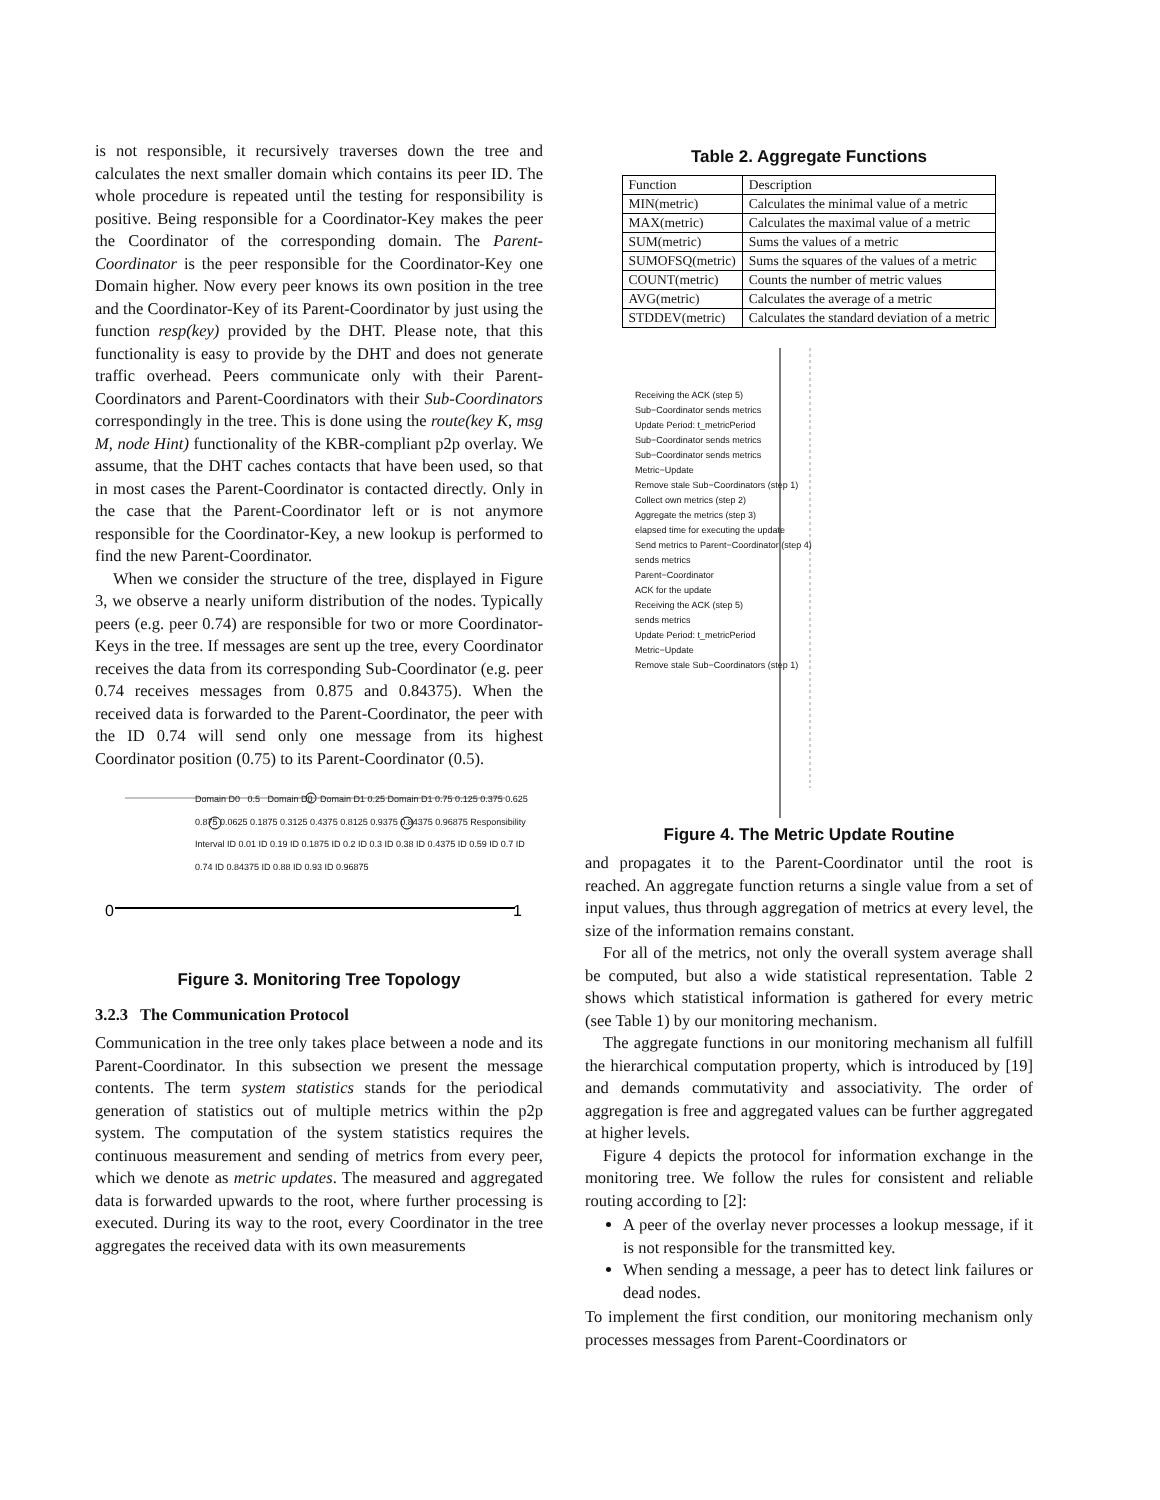is not responsible, it recursively traverses down the tree and calculates the next smaller domain which contains its peer ID. The whole procedure is repeated until the testing for responsibility is positive. Being responsible for a Coordinator-Key makes the peer the Coordinator of the corresponding domain. The Parent-Coordinator is the peer responsible for the Coordinator-Key one Domain higher. Now every peer knows its own position in the tree and the Coordinator-Key of its Parent-Coordinator by just using the function resp(key) provided by the DHT. Please note, that this functionality is easy to provide by the DHT and does not generate traffic overhead. Peers communicate only with their Parent-Coordinators and Parent-Coordinators with their Sub-Coordinators correspondingly in the tree. This is done using the route(key K, msg M, node Hint) functionality of the KBR-compliant p2p overlay. We assume, that the DHT caches contacts that have been used, so that in most cases the Parent-Coordinator is contacted directly. Only in the case that the Parent-Coordinator left or is not anymore responsible for the Coordinator-Key, a new lookup is performed to find the new Parent-Coordinator.
When we consider the structure of the tree, displayed in Figure 3, we observe a nearly uniform distribution of the nodes. Typically peers (e.g. peer 0.74) are responsible for two or more Coordinator-Keys in the tree. If messages are sent up the tree, every Coordinator receives the data from its corresponding Sub-Coordinator (e.g. peer 0.74 receives messages from 0.875 and 0.84375). When the received data is forwarded to the Parent-Coordinator, the peer with the ID 0.74 will send only one message from its highest Coordinator position (0.75) to its Parent-Coordinator (0.5).
0
1
Domain D0 0.5 Domain D0 Domain D1 0.25 Domain D1 0.75 0.125 0.375 0.625 0.875 0.0625 0.1875 0.3125 0.4375 0.8125 0.9375 0.84375 0.96875 Responsibility Interval ID 0.01 ID 0.19 ID 0.1875 ID 0.2 ID 0.3 ID 0.38 ID 0.4375 ID 0.59 ID 0.7 ID 0.74 ID 0.84375 ID 0.88 ID 0.93 ID 0.96875
Figure 3. Monitoring Tree Topology
3.2.3 The Communication Protocol
Communication in the tree only takes place between a node and its Parent-Coordinator. In this subsection we present the message contents. The term system statistics stands for the periodical generation of statistics out of multiple metrics within the p2p system. The computation of the system statistics requires the continuous measurement and sending of metrics from every peer, which we denote as metric updates. The measured and aggregated data is forwarded upwards to the root, where further processing is executed. During its way to the root, every Coordinator in the tree aggregates the received data with its own measurements
Table 2. Aggregate Functions
| Function | Description |
| MIN(metric) | Calculates the minimal value of a metric |
| MAX(metric) | Calculates the maximal value of a metric |
| SUM(metric) | Sums the values of a metric |
| SUMOFSQ(metric) | Sums the squares of the values of a metric |
| COUNT(metric) | Counts the number of metric values |
| AVG(metric) | Calculates the average of a metric |
| STDDEV(metric) | Calculates the standard deviation of a metric |
Receiving the ACK (step 5)
Sub−Coordinator sends metrics
Update Period: t_metricPeriod
Sub−Coordinator sends metrics
Sub−Coordinator sends metrics
Metric−Update
Remove stale Sub−Coordinators (step 1)
Collect own metrics (step 2)
Aggregate the metrics (step 3)
elapsed time for executing the update
Send metrics to Parent−Coordinator (step 4)
sends metrics
Parent−Coordinator
ACK for the update
Receiving the ACK (step 5)
sends metrics
Update Period: t_metricPeriod
Metric−Update
Remove stale Sub−Coordinators (step 1)
Figure 4. The Metric Update Routine
and propagates it to the Parent-Coordinator until the root is reached. An aggregate function returns a single value from a set of input values, thus through aggregation of metrics at every level, the size of the information remains constant.
For all of the metrics, not only the overall system average shall be computed, but also a wide statistical representation. Table 2 shows which statistical information is gathered for every metric (see Table 1) by our monitoring mechanism.
The aggregate functions in our monitoring mechanism all fulfill the hierarchical computation property, which is introduced by [19] and demands commutativity and associativity. The order of aggregation is free and aggregated values can be further aggregated at higher levels.
Figure 4 depicts the protocol for information exchange in the monitoring tree. We follow the rules for consistent and reliable routing according to [2]:
A peer of the overlay never processes a lookup message, if it is not responsible for the transmitted key.
When sending a message, a peer has to detect link failures or dead nodes.
To implement the first condition, our monitoring mechanism only processes messages from Parent-Coordinators or